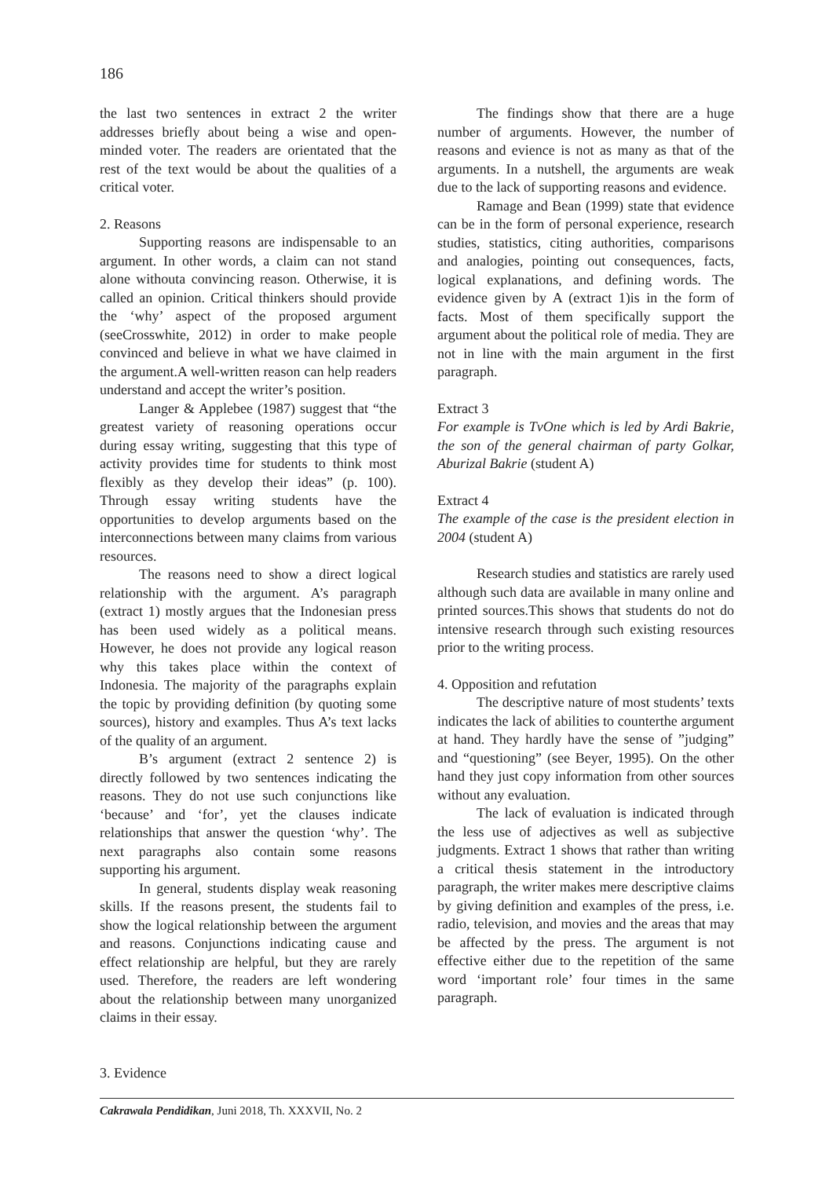186
the last two sentences in extract 2 the writer addresses briefly about being a wise and open-minded voter. The readers are orientated that the rest of the text would be about the qualities of a critical voter.
2. Reasons
Supporting reasons are indispensable to an argument. In other words, a claim can not stand alone withouta convincing reason. Otherwise, it is called an opinion. Critical thinkers should provide the ‘why’ aspect of the proposed argument (seeCrosswhite, 2012) in order to make people convinced and believe in what we have claimed in the argument.A well-written reason can help readers understand and accept the writer’s position.
Langer & Applebee (1987) suggest that “the greatest variety of reasoning operations occur during essay writing, suggesting that this type of activity provides time for students to think most flexibly as they develop their ideas” (p. 100). Through essay writing students have the opportunities to develop arguments based on the interconnections between many claims from various resources.
The reasons need to show a direct logical relationship with the argument. A’s paragraph (extract 1) mostly argues that the Indonesian press has been used widely as a political means. However, he does not provide any logical reason why this takes place within the context of Indonesia. The majority of the paragraphs explain the topic by providing definition (by quoting some sources), history and examples. Thus A’s text lacks of the quality of an argument.
B’s argument (extract 2 sentence 2) is directly followed by two sentences indicating the reasons. They do not use such conjunctions like ‘because’ and ‘for’, yet the clauses indicate relationships that answer the question ‘why’. The next paragraphs also contain some reasons supporting his argument.
In general, students display weak reasoning skills. If the reasons present, the students fail to show the logical relationship between the argument and reasons. Conjunctions indicating cause and effect relationship are helpful, but they are rarely used. Therefore, the readers are left wondering about the relationship between many unorganized claims in their essay.
The findings show that there are a huge number of arguments. However, the number of reasons and evience is not as many as that of the arguments. In a nutshell, the arguments are weak due to the lack of supporting reasons and evidence.
Ramage and Bean (1999) state that evidence can be in the form of personal experience, research studies, statistics, citing authorities, comparisons and analogies, pointing out consequences, facts, logical explanations, and defining words. The evidence given by A (extract 1)is in the form of facts. Most of them specifically support the argument about the political role of media. They are not in line with the main argument in the first paragraph.
Extract 3
For example is TvOne which is led by Ardi Bakrie, the son of the general chairman of party Golkar, Aburizal Bakrie (student A)
Extract 4
The example of the case is the president election in 2004 (student A)
Research studies and statistics are rarely used although such data are available in many online and printed sources.This shows that students do not do intensive research through such existing resources prior to the writing process.
4. Opposition and refutation
The descriptive nature of most students’ texts indicates the lack of abilities to counterthe argument at hand. They hardly have the sense of ”judging” and “questioning” (see Beyer, 1995). On the other hand they just copy information from other sources without any evaluation.
The lack of evaluation is indicated through the less use of adjectives as well as subjective judgments. Extract 1 shows that rather than writing a critical thesis statement in the introductory paragraph, the writer makes mere descriptive claims by giving definition and examples of the press, i.e. radio, television, and movies and the areas that may be affected by the press. The argument is not effective either due to the repetition of the same word ‘important role’ four times in the same paragraph.
3. Evidence
Cakrawala Pendidikan, Juni 2018, Th. XXXVII, No. 2